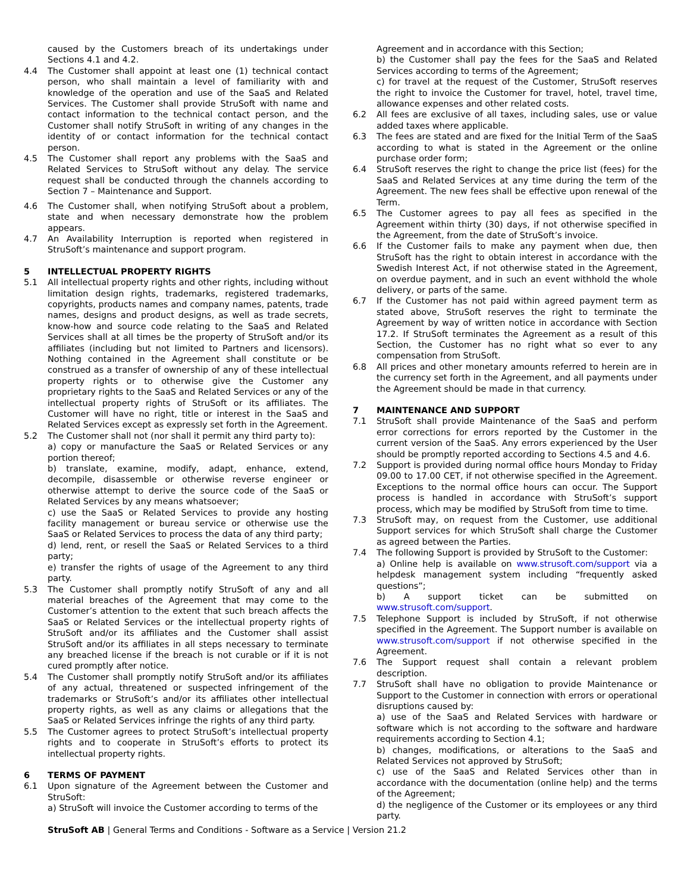caused by the Customers breach of its undertakings under Sections 4.1 and 4.2.
4.4 The Customer shall appoint at least one (1) technical contact person, who shall maintain a level of familiarity with and knowledge of the operation and use of the SaaS and Related Services. The Customer shall provide StruSoft with name and contact information to the technical contact person, and the Customer shall notify StruSoft in writing of any changes in the identity of or contact information for the technical contact person.
4.5 The Customer shall report any problems with the SaaS and Related Services to StruSoft without any delay. The service request shall be conducted through the channels according to Section 7 – Maintenance and Support.
4.6 The Customer shall, when notifying StruSoft about a problem, state and when necessary demonstrate how the problem appears.
4.7 An Availability Interruption is reported when registered in StruSoft’s maintenance and support program.
5 INTELLECTUAL PROPERTY RIGHTS
5.1 All intellectual property rights and other rights, including without limitation design rights, trademarks, registered trademarks, copyrights, products names and company names, patents, trade names, designs and product designs, as well as trade secrets, know-how and source code relating to the SaaS and Related Services shall at all times be the property of StruSoft and/or its affiliates (including but not limited to Partners and licensors). Nothing contained in the Agreement shall constitute or be construed as a transfer of ownership of any of these intellectual property rights or to otherwise give the Customer any proprietary rights to the SaaS and Related Services or any of the intellectual property rights of StruSoft or its affiliates. The Customer will have no right, title or interest in the SaaS and Related Services except as expressly set forth in the Agreement.
5.2 The Customer shall not (nor shall it permit any third party to):
a) copy or manufacture the SaaS or Related Services or any portion thereof;
b) translate, examine, modify, adapt, enhance, extend, decompile, disassemble or otherwise reverse engineer or otherwise attempt to derive the source code of the SaaS or Related Services by any means whatsoever;
c) use the SaaS or Related Services to provide any hosting facility management or bureau service or otherwise use the SaaS or Related Services to process the data of any third party;
d) lend, rent, or resell the SaaS or Related Services to a third party;
e) transfer the rights of usage of the Agreement to any third party.
5.3 The Customer shall promptly notify StruSoft of any and all material breaches of the Agreement that may come to the Customer’s attention to the extent that such breach affects the SaaS or Related Services or the intellectual property rights of StruSoft and/or its affiliates and the Customer shall assist StruSoft and/or its affiliates in all steps necessary to terminate any breached license if the breach is not curable or if it is not cured promptly after notice.
5.4 The Customer shall promptly notify StruSoft and/or its affiliates of any actual, threatened or suspected infringement of the trademarks or StruSoft’s and/or its affiliates other intellectual property rights, as well as any claims or allegations that the SaaS or Related Services infringe the rights of any third party.
5.5 The Customer agrees to protect StruSoft’s intellectual property rights and to cooperate in StruSoft’s efforts to protect its intellectual property rights.
6 TERMS OF PAYMENT
6.1 Upon signature of the Agreement between the Customer and StruSoft:
a) StruSoft will invoice the Customer according to terms of the
Agreement and in accordance with this Section;
b) the Customer shall pay the fees for the SaaS and Related Services according to terms of the Agreement;
c) for travel at the request of the Customer, StruSoft reserves the right to invoice the Customer for travel, hotel, travel time, allowance expenses and other related costs.
6.2 All fees are exclusive of all taxes, including sales, use or value added taxes where applicable.
6.3 The fees are stated and are fixed for the Initial Term of the SaaS according to what is stated in the Agreement or the online purchase order form;
6.4 StruSoft reserves the right to change the price list (fees) for the SaaS and Related Services at any time during the term of the Agreement. The new fees shall be effective upon renewal of the Term.
6.5 The Customer agrees to pay all fees as specified in the Agreement within thirty (30) days, if not otherwise specified in the Agreement, from the date of StruSoft’s invoice.
6.6 If the Customer fails to make any payment when due, then StruSoft has the right to obtain interest in accordance with the Swedish Interest Act, if not otherwise stated in the Agreement, on overdue payment, and in such an event withhold the whole delivery, or parts of the same.
6.7 If the Customer has not paid within agreed payment term as stated above, StruSoft reserves the right to terminate the Agreement by way of written notice in accordance with Section 17.2. If StruSoft terminates the Agreement as a result of this Section, the Customer has no right what so ever to any compensation from StruSoft.
6.8 All prices and other monetary amounts referred to herein are in the currency set forth in the Agreement, and all payments under the Agreement should be made in that currency.
7 MAINTENANCE AND SUPPORT
7.1 StruSoft shall provide Maintenance of the SaaS and perform error corrections for errors reported by the Customer in the current version of the SaaS. Any errors experienced by the User should be promptly reported according to Sections 4.5 and 4.6.
7.2 Support is provided during normal office hours Monday to Friday 09.00 to 17.00 CET, if not otherwise specified in the Agreement. Exceptions to the normal office hours can occur. The Support process is handled in accordance with StruSoft’s support process, which may be modified by StruSoft from time to time.
7.3 StruSoft may, on request from the Customer, use additional Support services for which StruSoft shall charge the Customer as agreed between the Parties.
7.4 The following Support is provided by StruSoft to the Customer:
a) Online help is available on www.strusoft.com/support via a helpdesk management system including “frequently asked questions”;
b) A support ticket can be submitted on www.strusoft.com/support.
7.5 Telephone Support is included by StruSoft, if not otherwise specified in the Agreement. The Support number is available on www.strusoft.com/support if not otherwise specified in the Agreement.
7.6 The Support request shall contain a relevant problem description.
7.7 StruSoft shall have no obligation to provide Maintenance or Support to the Customer in connection with errors or operational disruptions caused by:
a) use of the SaaS and Related Services with hardware or software which is not according to the software and hardware requirements according to Section 4.1;
b) changes, modifications, or alterations to the SaaS and Related Services not approved by StruSoft;
c) use of the SaaS and Related Services other than in accordance with the documentation (online help) and the terms of the Agreement;
d) the negligence of the Customer or its employees or any third party.
StruSoft AB | General Terms and Conditions - Software as a Service | Version 21.2